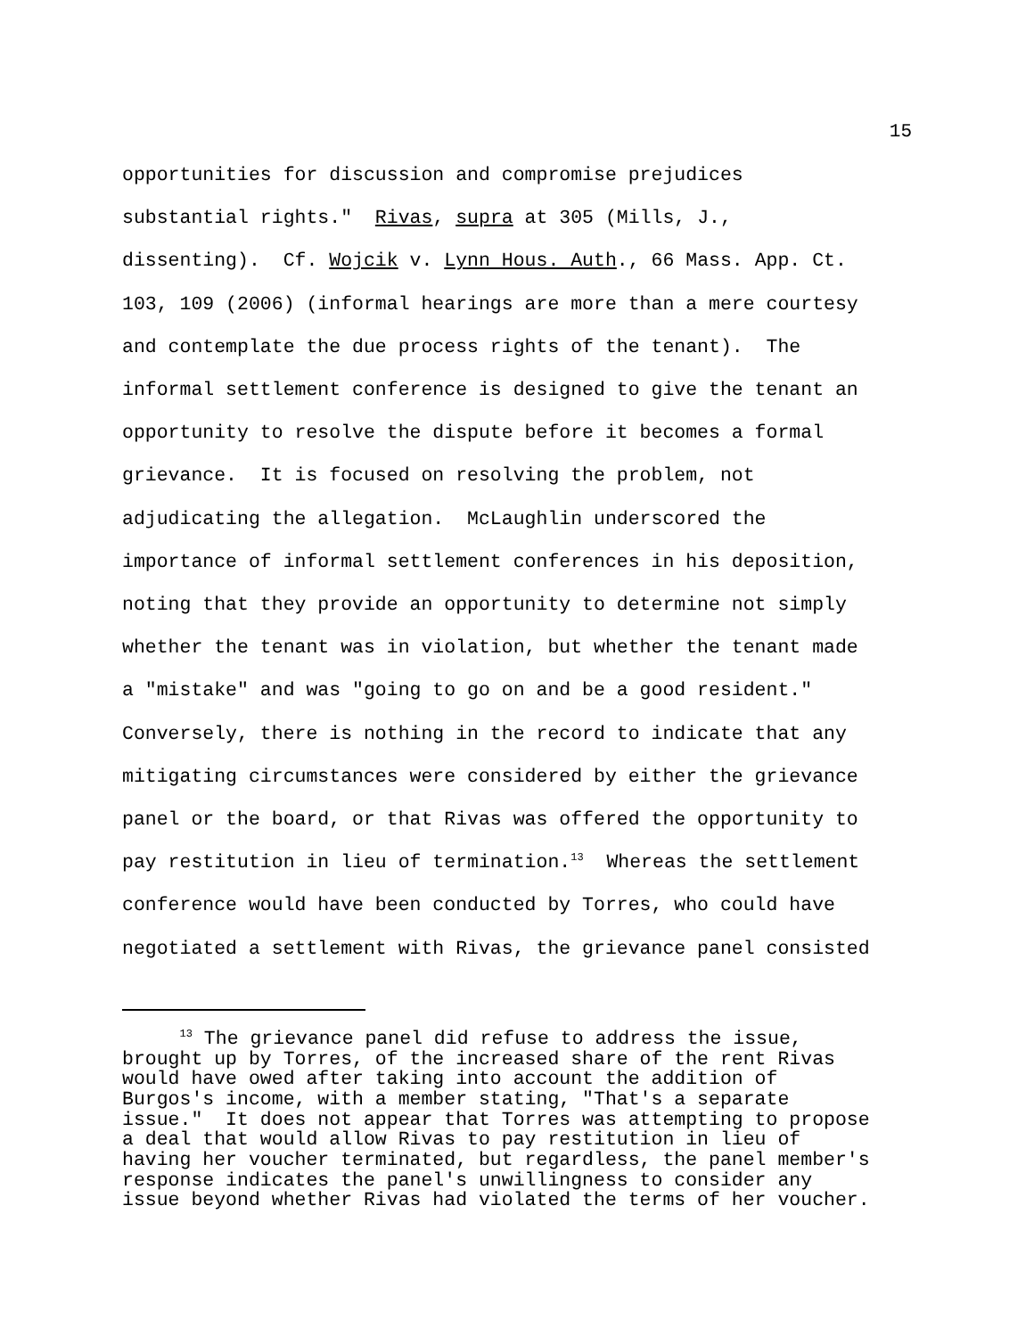15
opportunities for discussion and compromise prejudices substantial rights." Rivas, supra at 305 (Mills, J., dissenting). Cf. Wojcik v. Lynn Hous. Auth., 66 Mass. App. Ct. 103, 109 (2006) (informal hearings are more than a mere courtesy and contemplate the due process rights of the tenant). The informal settlement conference is designed to give the tenant an opportunity to resolve the dispute before it becomes a formal grievance. It is focused on resolving the problem, not adjudicating the allegation. McLaughlin underscored the importance of informal settlement conferences in his deposition, noting that they provide an opportunity to determine not simply whether the tenant was in violation, but whether the tenant made a "mistake" and was "going to go on and be a good resident." Conversely, there is nothing in the record to indicate that any mitigating circumstances were considered by either the grievance panel or the board, or that Rivas was offered the opportunity to pay restitution in lieu of termination.<sup>13</sup> Whereas the settlement conference would have been conducted by Torres, who could have negotiated a settlement with Rivas, the grievance panel consisted
<sup>13</sup> The grievance panel did refuse to address the issue, brought up by Torres, of the increased share of the rent Rivas would have owed after taking into account the addition of Burgos's income, with a member stating, "That's a separate issue." It does not appear that Torres was attempting to propose a deal that would allow Rivas to pay restitution in lieu of having her voucher terminated, but regardless, the panel member's response indicates the panel's unwillingness to consider any issue beyond whether Rivas had violated the terms of her voucher.